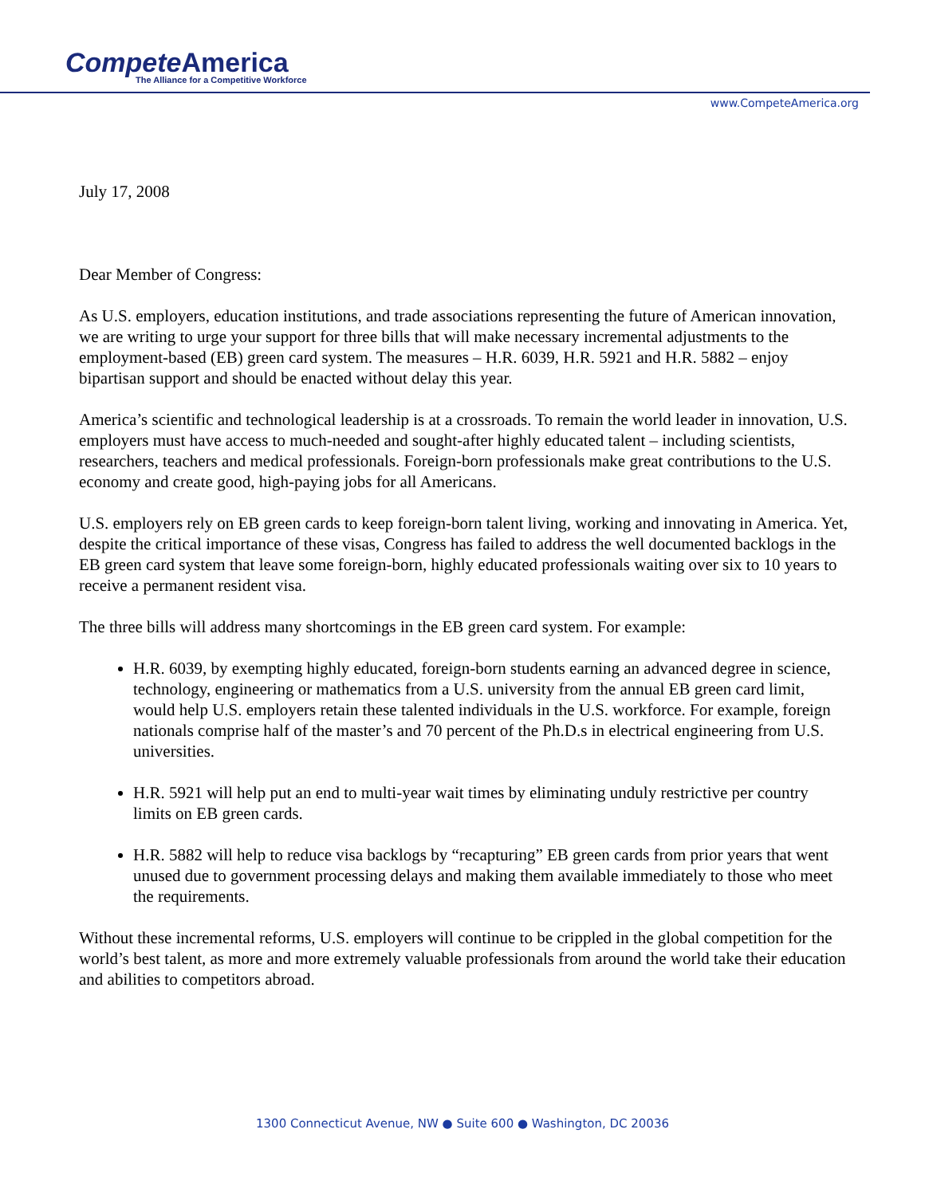Compete America
The Alliance for a Competitive Workforce
www.CompeteAmerica.org
July 17, 2008
Dear Member of Congress:
As U.S. employers, education institutions, and trade associations representing the future of American innovation, we are writing to urge your support for three bills that will make necessary incremental adjustments to the employment-based (EB) green card system. The measures – H.R. 6039, H.R. 5921 and H.R. 5882 – enjoy bipartisan support and should be enacted without delay this year.
America’s scientific and technological leadership is at a crossroads. To remain the world leader in innovation, U.S. employers must have access to much-needed and sought-after highly educated talent – including scientists, researchers, teachers and medical professionals. Foreign-born professionals make great contributions to the U.S. economy and create good, high-paying jobs for all Americans.
U.S. employers rely on EB green cards to keep foreign-born talent living, working and innovating in America. Yet, despite the critical importance of these visas, Congress has failed to address the well documented backlogs in the EB green card system that leave some foreign-born, highly educated professionals waiting over six to 10 years to receive a permanent resident visa.
The three bills will address many shortcomings in the EB green card system. For example:
H.R. 6039, by exempting highly educated, foreign-born students earning an advanced degree in science, technology, engineering or mathematics from a U.S. university from the annual EB green card limit, would help U.S. employers retain these talented individuals in the U.S. workforce. For example, foreign nationals comprise half of the master’s and 70 percent of the Ph.D.s in electrical engineering from U.S. universities.
H.R. 5921 will help put an end to multi-year wait times by eliminating unduly restrictive per country limits on EB green cards.
H.R. 5882 will help to reduce visa backlogs by “recapturing” EB green cards from prior years that went unused due to government processing delays and making them available immediately to those who meet the requirements.
Without these incremental reforms, U.S. employers will continue to be crippled in the global competition for the world’s best talent, as more and more extremely valuable professionals from around the world take their education and abilities to competitors abroad.
1300 Connecticut Avenue, NW ● Suite 600 ● Washington, DC 20036